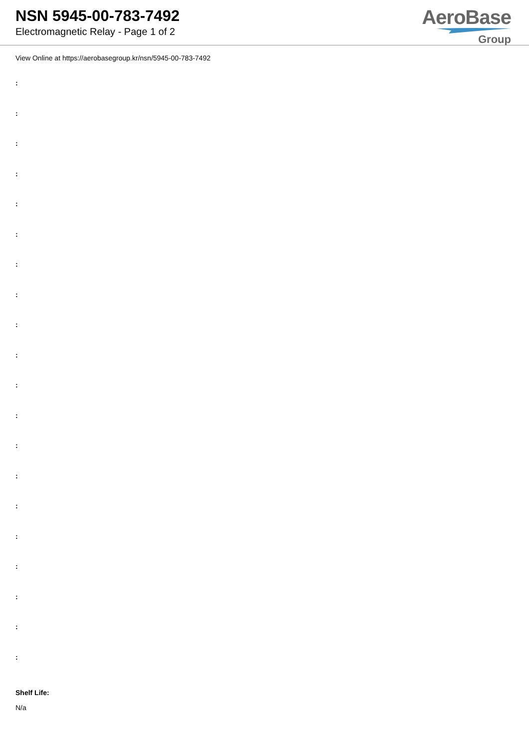NSN 5945-00-783-7492
Electromagnetic Relay - Page 1 of 2
AeroBase
Group
View Online at https://aerobasegroup.kr/nsn/5945-00-783-7492
:
:
:
:
:
:
:
:
:
:
:
:
:
:
:
:
:
:
:
:
Shelf Life:
N/a